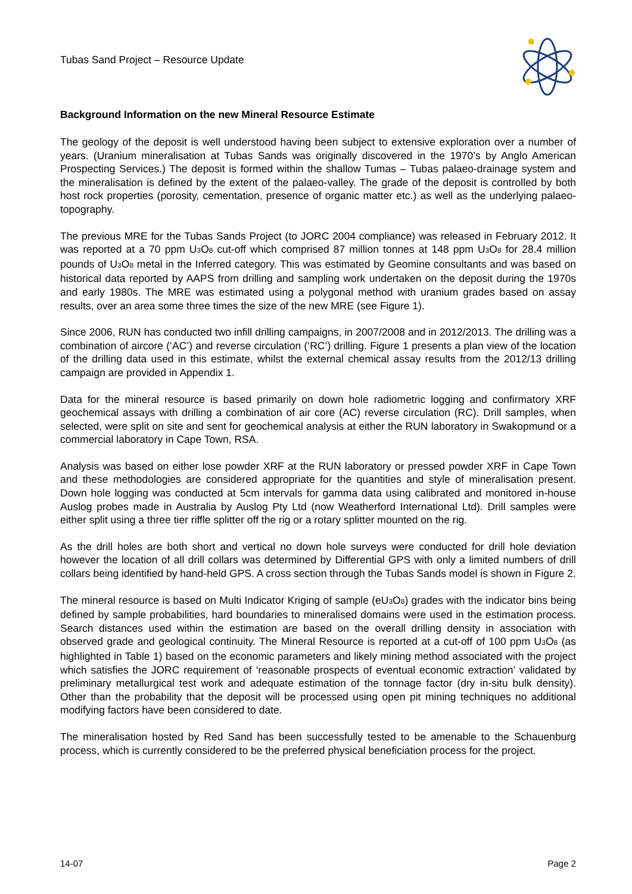Tubas Sand Project – Resource Update
Background Information on the new Mineral Resource Estimate
The geology of the deposit is well understood having been subject to extensive exploration over a number of years. (Uranium mineralisation at Tubas Sands was originally discovered in the 1970’s by Anglo American Prospecting Services.) The deposit is formed within the shallow Tumas – Tubas palaeo-drainage system and the mineralisation is defined by the extent of the palaeo-valley. The grade of the deposit is controlled by both host rock properties (porosity, cementation, presence of organic matter etc.) as well as the underlying palaeo-topography.
The previous MRE for the Tubas Sands Project (to JORC 2004 compliance) was released in February 2012. It was reported at a 70 ppm U<sub>3</sub>O<sub>8</sub> cut-off which comprised 87 million tonnes at 148 ppm U<sub>3</sub>O<sub>8</sub> for 28.4 million pounds of U<sub>3</sub>O<sub>8</sub> metal in the Inferred category. This was estimated by Geomine consultants and was based on historical data reported by AAPS from drilling and sampling work undertaken on the deposit during the 1970s and early 1980s. The MRE was estimated using a polygonal method with uranium grades based on assay results, over an area some three times the size of the new MRE (see Figure 1).
Since 2006, RUN has conducted two infill drilling campaigns, in 2007/2008 and in 2012/2013. The drilling was a combination of aircore (‘AC’) and reverse circulation (‘RC’) drilling. Figure 1 presents a plan view of the location of the drilling data used in this estimate, whilst the external chemical assay results from the 2012/13 drilling campaign are provided in Appendix 1.
Data for the mineral resource is based primarily on down hole radiometric logging and confirmatory XRF geochemical assays with drilling a combination of air core (AC) reverse circulation (RC). Drill samples, when selected, were split on site and sent for geochemical analysis at either the RUN laboratory in Swakopmund or a commercial laboratory in Cape Town, RSA.
Analysis was based on either lose powder XRF at the RUN laboratory or pressed powder XRF in Cape Town and these methodologies are considered appropriate for the quantities and style of mineralisation present. Down hole logging was conducted at 5cm intervals for gamma data using calibrated and monitored in-house Auslog probes made in Australia by Auslog Pty Ltd (now Weatherford International Ltd). Drill samples were either split using a three tier riffle splitter off the rig or a rotary splitter mounted on the rig.
As the drill holes are both short and vertical no down hole surveys were conducted for drill hole deviation however the location of all drill collars was determined by Differential GPS with only a limited numbers of drill collars being identified by hand-held GPS. A cross section through the Tubas Sands model is shown in Figure 2.
The mineral resource is based on Multi Indicator Kriging of sample (eU<sub>3</sub>O<sub>8</sub>) grades with the indicator bins being defined by sample probabilities, hard boundaries to mineralised domains were used in the estimation process. Search distances used within the estimation are based on the overall drilling density in association with observed grade and geological continuity. The Mineral Resource is reported at a cut-off of 100 ppm U<sub>3</sub>O<sub>8</sub> (as highlighted in Table 1) based on the economic parameters and likely mining method associated with the project which satisfies the JORC requirement of ‘reasonable prospects of eventual economic extraction’ validated by preliminary metallurgical test work and adequate estimation of the tonnage factor (dry in-situ bulk density). Other than the probability that the deposit will be processed using open pit mining techniques no additional modifying factors have been considered to date.
The mineralisation hosted by Red Sand has been successfully tested to be amenable to the Schauenburg process, which is currently considered to be the preferred physical beneficiation process for the project.
14-07 Page 2